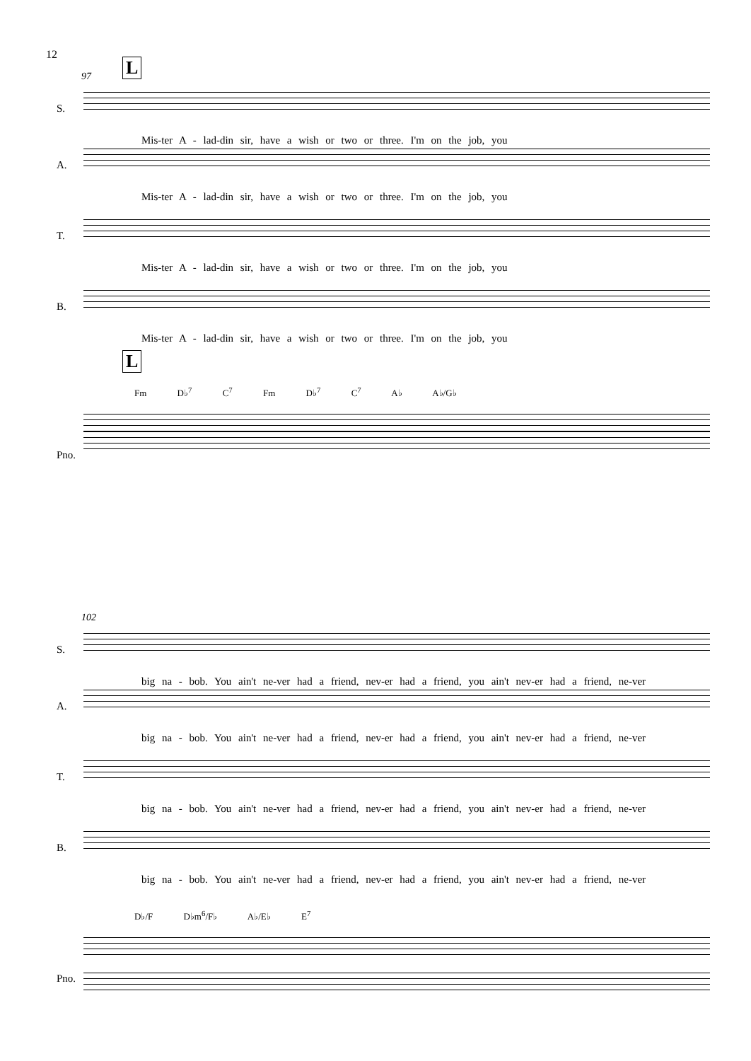12
97 L
S.
Mis-ter A - lad-din sir, have a wish or two or three. I'm on the job, you
A.
Mis-ter A - lad-din sir, have a wish or two or three. I'm on the job, you
T.
Mis-ter A - lad-din sir, have a wish or two or three. I'm on the job, you
B.
Mis-ter A - lad-din sir, have a wish or two or three. I'm on the job, you
L
Fm D♭<sup>7</sup> C<sup>7</sup> Fm D♭<sup>7</sup> C<sup>7</sup> A♭ A♭/G♭
Pno.
102
S.
big na - bob. You ain't ne-ver had a friend, nev-er had a friend, you ain't nev-er had a friend, ne-ver
A.
big na - bob. You ain't ne-ver had a friend, nev-er had a friend, you ain't nev-er had a friend, ne-ver
T.
big na - bob. You ain't ne-ver had a friend, nev-er had a friend, you ain't nev-er had a friend, ne-ver
B.
big na - bob. You ain't ne-ver had a friend, nev-er had a friend, you ain't nev-er had a friend, ne-ver
D♭/F D♭m<sup>6</sup>/F♭ A♭/E♭ E<sup>7</sup>
Pno.